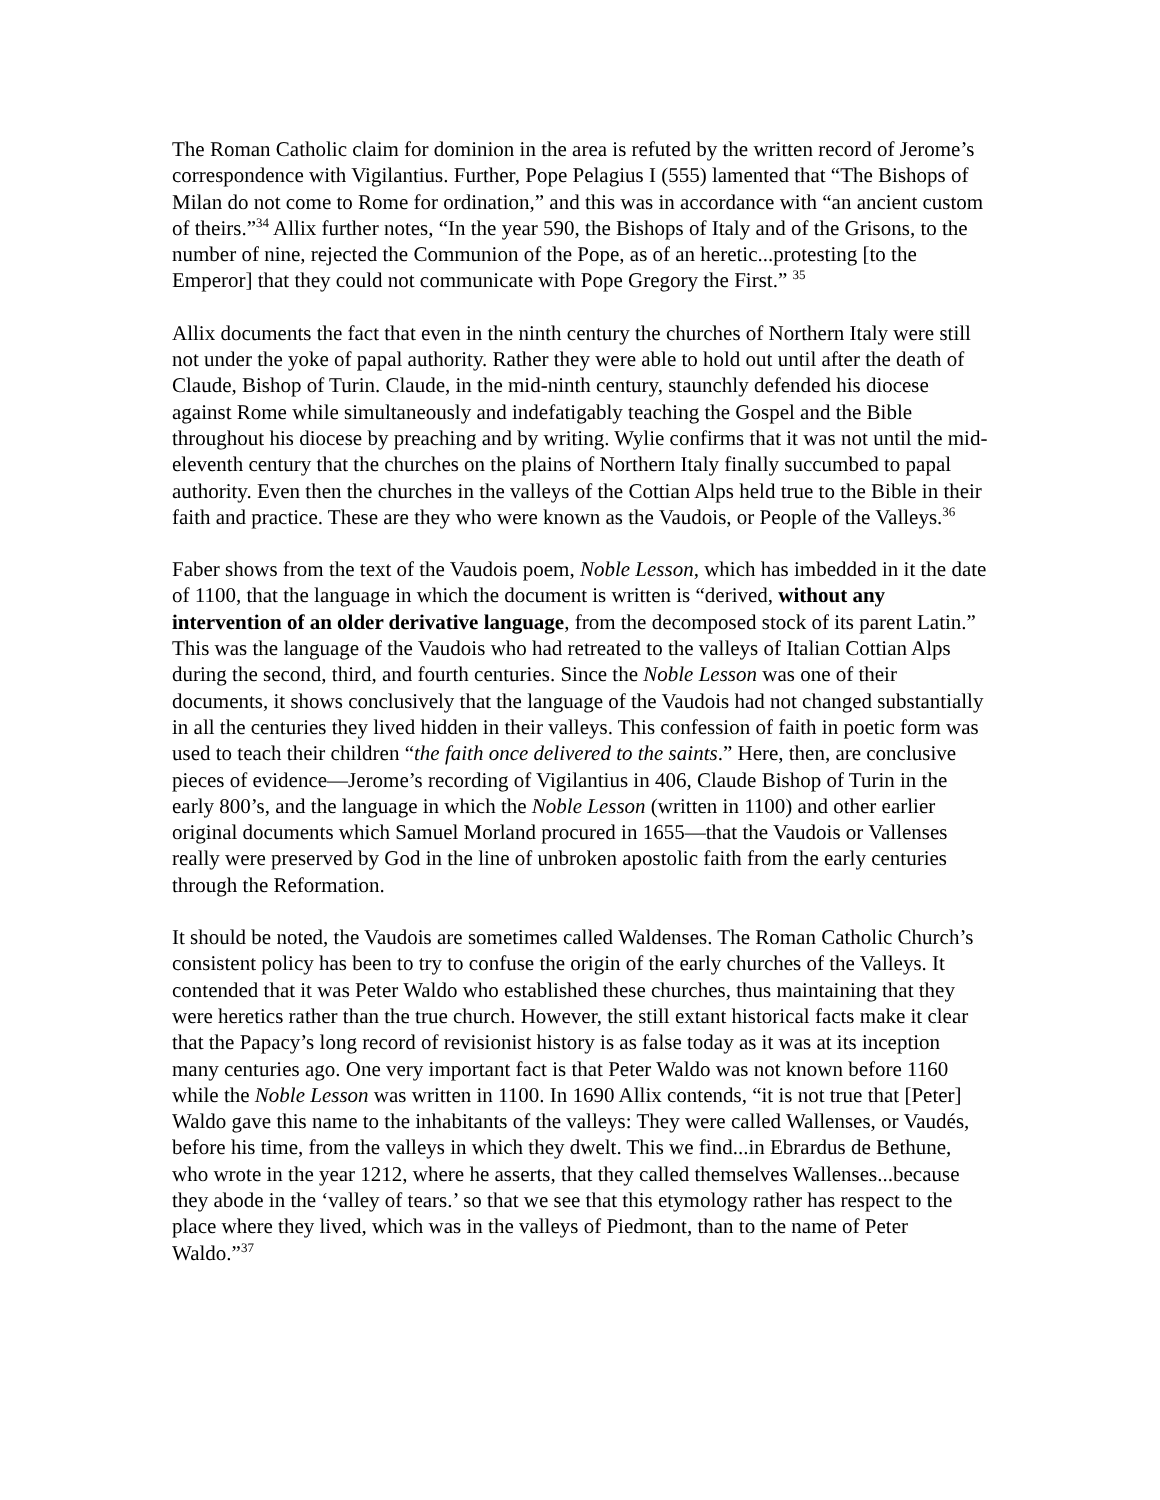The Roman Catholic claim for dominion in the area is refuted by the written record of Jerome’s correspondence with Vigilantius. Further, Pope Pelagius I (555) lamented that “The Bishops of Milan do not come to Rome for ordination,” and this was in accordance with “an ancient custom of theirs.”<sup>34</sup> Allix further notes, “In the year 590, the Bishops of Italy and of the Grisons, to the number of nine, rejected the Communion of the Pope, as of an heretic...protesting [to the Emperor] that they could not communicate with Pope Gregory the First.” <sup>35</sup>
Allix documents the fact that even in the ninth century the churches of Northern Italy were still not under the yoke of papal authority. Rather they were able to hold out until after the death of Claude, Bishop of Turin. Claude, in the mid-ninth century, staunchly defended his diocese against Rome while simultaneously and indefatigably teaching the Gospel and the Bible throughout his diocese by preaching and by writing. Wylie confirms that it was not until the mid-eleventh century that the churches on the plains of Northern Italy finally succumbed to papal authority. Even then the churches in the valleys of the Cottian Alps held true to the Bible in their faith and practice. These are they who were known as the Vaudois, or People of the Valleys.<sup>36</sup>
Faber shows from the text of the Vaudois poem, Noble Lesson, which has imbedded in it the date of 1100, that the language in which the document is written is “derived, without any intervention of an older derivative language, from the decomposed stock of its parent Latin.” This was the language of the Vaudois who had retreated to the valleys of Italian Cottian Alps during the second, third, and fourth centuries. Since the Noble Lesson was one of their documents, it shows conclusively that the language of the Vaudois had not changed substantially in all the centuries they lived hidden in their valleys. This confession of faith in poetic form was used to teach their children “the faith once delivered to the saints.” Here, then, are conclusive pieces of evidence—Jerome’s recording of Vigilantius in 406, Claude Bishop of Turin in the early 800’s, and the language in which the Noble Lesson (written in 1100) and other earlier original documents which Samuel Morland procured in 1655—that the Vaudois or Vallenses really were preserved by God in the line of unbroken apostolic faith from the early centuries through the Reformation.
It should be noted, the Vaudois are sometimes called Waldenses. The Roman Catholic Church’s consistent policy has been to try to confuse the origin of the early churches of the Valleys. It contended that it was Peter Waldo who established these churches, thus maintaining that they were heretics rather than the true church. However, the still extant historical facts make it clear that the Papacy’s long record of revisionist history is as false today as it was at its inception many centuries ago. One very important fact is that Peter Waldo was not known before 1160 while the Noble Lesson was written in 1100. In 1690 Allix contends, “it is not true that [Peter] Waldo gave this name to the inhabitants of the valleys: They were called Wallenses, or Vaudés, before his time, from the valleys in which they dwelt. This we find...in Ebrardus de Bethune, who wrote in the year 1212, where he asserts, that they called themselves Wallenses...because they abode in the ‘valley of tears.’ so that we see that this etymology rather has respect to the place where they lived, which was in the valleys of Piedmont, than to the name of Peter Waldo.”<sup>37</sup>